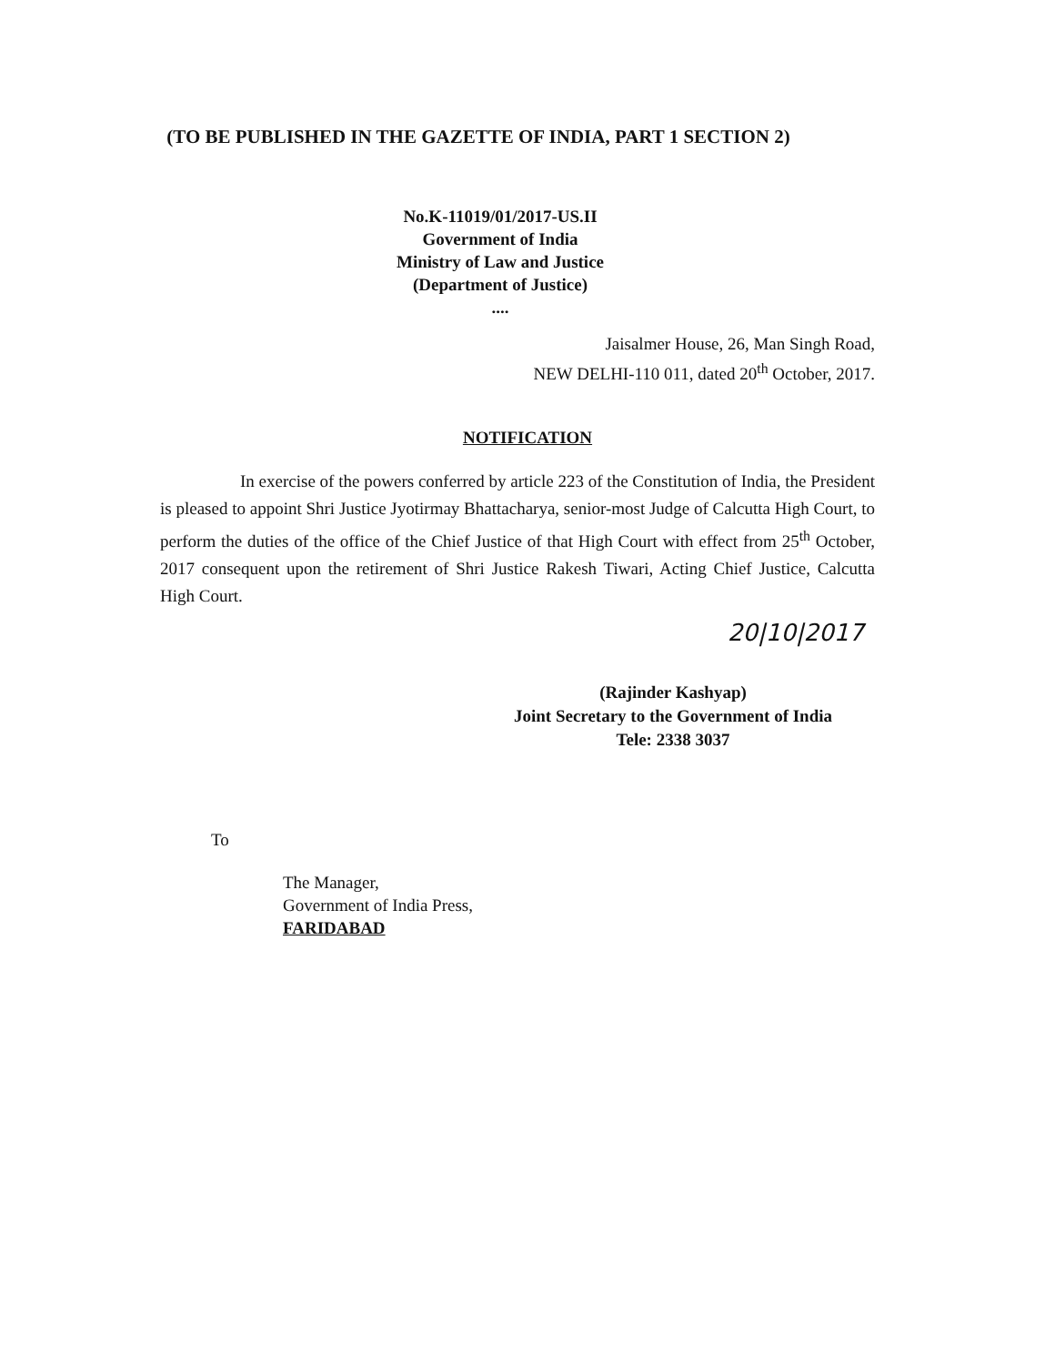(TO BE PUBLISHED IN THE GAZETTE OF INDIA, PART 1 SECTION 2)
No.K-11019/01/2017-US.II
Government of India
Ministry of Law and Justice
(Department of Justice)
....
Jaisalmer House, 26, Man Singh Road,
NEW DELHI-110 011, dated 20<sup>th</sup> October, 2017.
NOTIFICATION
In exercise of the powers conferred by article 223 of the Constitution of India, the President is pleased to appoint Shri Justice Jyotirmay Bhattacharya, senior-most Judge of Calcutta High Court, to perform the duties of the office of the Chief Justice of that High Court with effect from 25<sup>th</sup> October, 2017 consequent upon the retirement of Shri Justice Rakesh Tiwari, Acting Chief Justice, Calcutta High Court.
20|10|2017
(Rajinder Kashyap)
Joint Secretary to the Government of India
Tele: 2338 3037
To
The Manager,
Government of India Press,
FARIDABAD